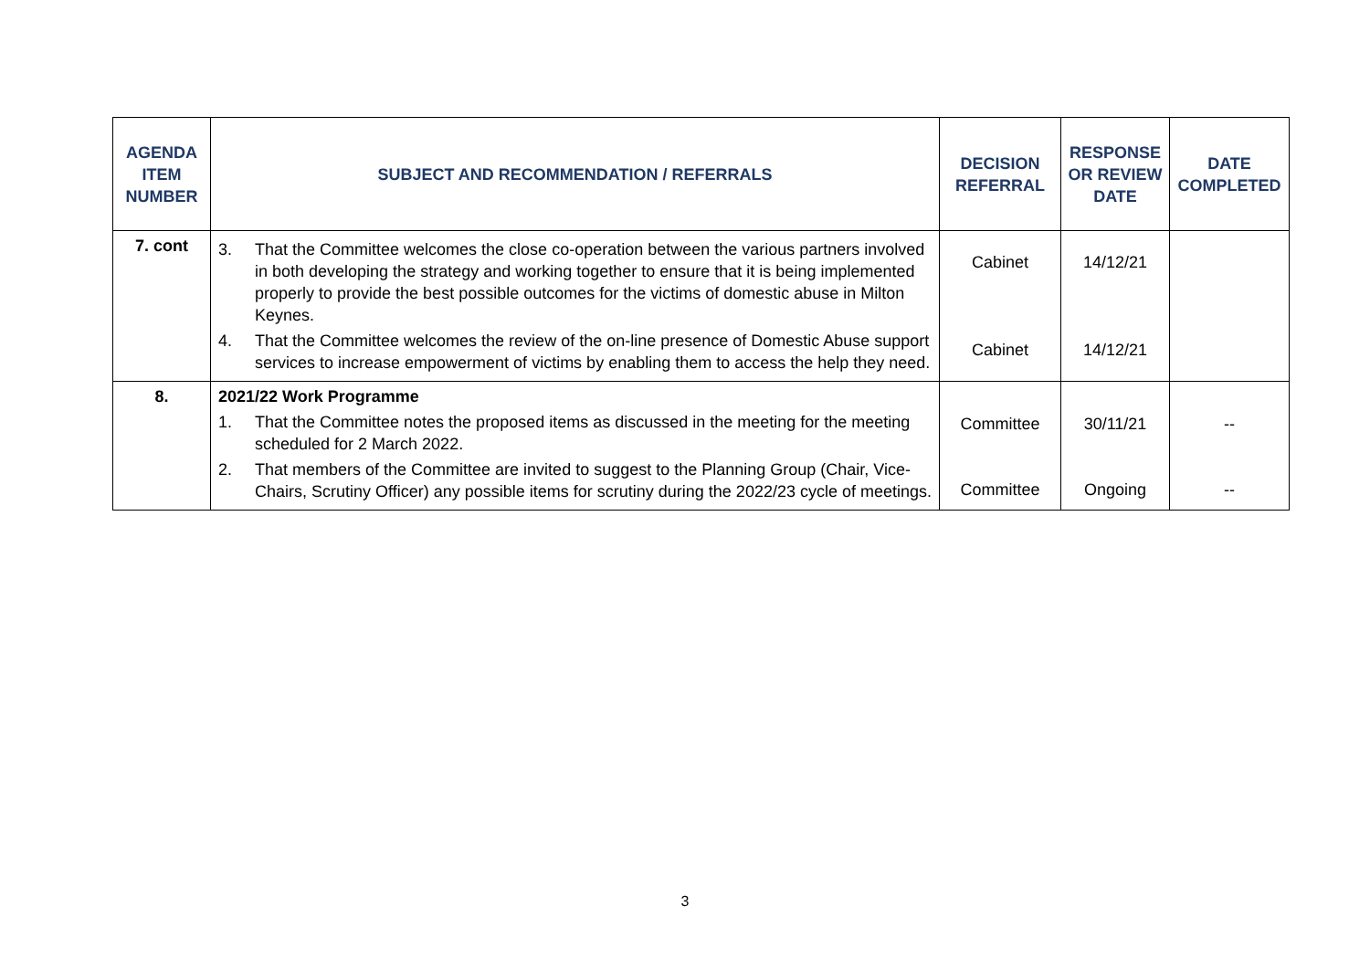| AGENDA ITEM NUMBER | SUBJECT AND RECOMMENDATION / REFERRALS | DECISION REFERRAL | RESPONSE OR REVIEW DATE | DATE COMPLETED |
| --- | --- | --- | --- | --- |
| 7. cont | 3. That the Committee welcomes the close co-operation between the various partners involved in both developing the strategy and working together to ensure that it is being implemented properly to provide the best possible outcomes for the victims of domestic abuse in Milton Keynes. 4. That the Committee welcomes the review of the on-line presence of Domestic Abuse support services to increase empowerment of victims by enabling them to access the help they need. | Cabinet Cabinet | 14/12/21 14/12/21 | |
| 8. | 2021/22 Work Programme 1. That the Committee notes the proposed items as discussed in the meeting for the meeting scheduled for 2 March 2022. 2. That members of the Committee are invited to suggest to the Planning Group (Chair, Vice-Chairs, Scrutiny Officer) any possible items for scrutiny during the 2022/23 cycle of meetings. | Committee Committee | 30/11/21 Ongoing | -- -- |
3